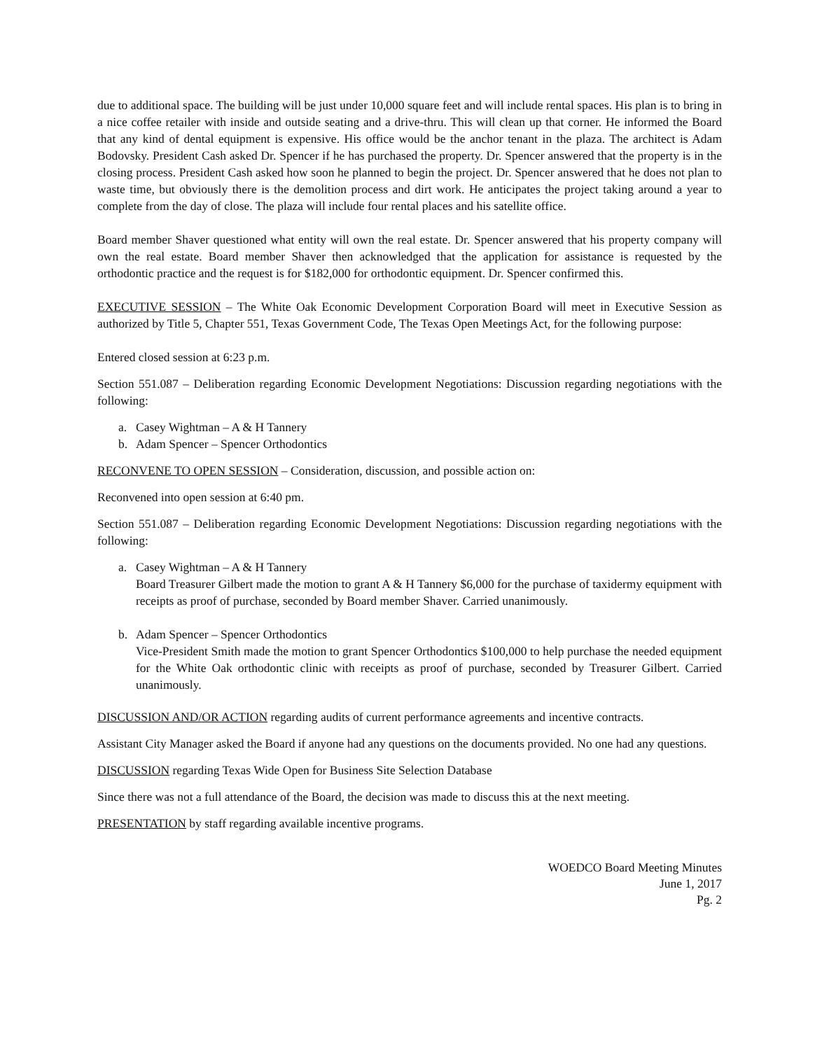due to additional space. The building will be just under 10,000 square feet and will include rental spaces. His plan is to bring in a nice coffee retailer with inside and outside seating and a drive-thru. This will clean up that corner. He informed the Board that any kind of dental equipment is expensive. His office would be the anchor tenant in the plaza. The architect is Adam Bodovsky. President Cash asked Dr. Spencer if he has purchased the property. Dr. Spencer answered that the property is in the closing process. President Cash asked how soon he planned to begin the project. Dr. Spencer answered that he does not plan to waste time, but obviously there is the demolition process and dirt work. He anticipates the project taking around a year to complete from the day of close. The plaza will include four rental places and his satellite office.
Board member Shaver questioned what entity will own the real estate. Dr. Spencer answered that his property company will own the real estate. Board member Shaver then acknowledged that the application for assistance is requested by the orthodontic practice and the request is for $182,000 for orthodontic equipment. Dr. Spencer confirmed this.
EXECUTIVE SESSION – The White Oak Economic Development Corporation Board will meet in Executive Session as authorized by Title 5, Chapter 551, Texas Government Code, The Texas Open Meetings Act, for the following purpose:
Entered closed session at 6:23 p.m.
Section 551.087 – Deliberation regarding Economic Development Negotiations: Discussion regarding negotiations with the following:
a. Casey Wightman – A & H Tannery
b. Adam Spencer – Spencer Orthodontics
RECONVENE TO OPEN SESSION – Consideration, discussion, and possible action on:
Reconvened into open session at 6:40 pm.
Section 551.087 – Deliberation regarding Economic Development Negotiations: Discussion regarding negotiations with the following:
a. Casey Wightman – A & H Tannery
Board Treasurer Gilbert made the motion to grant A & H Tannery $6,000 for the purchase of taxidermy equipment with receipts as proof of purchase, seconded by Board member Shaver. Carried unanimously.
b. Adam Spencer – Spencer Orthodontics
Vice-President Smith made the motion to grant Spencer Orthodontics $100,000 to help purchase the needed equipment for the White Oak orthodontic clinic with receipts as proof of purchase, seconded by Treasurer Gilbert. Carried unanimously.
DISCUSSION AND/OR ACTION regarding audits of current performance agreements and incentive contracts.
Assistant City Manager asked the Board if anyone had any questions on the documents provided. No one had any questions.
DISCUSSION regarding Texas Wide Open for Business Site Selection Database
Since there was not a full attendance of the Board, the decision was made to discuss this at the next meeting.
PRESENTATION by staff regarding available incentive programs.
WOEDCO Board Meeting Minutes
June 1, 2017
Pg. 2